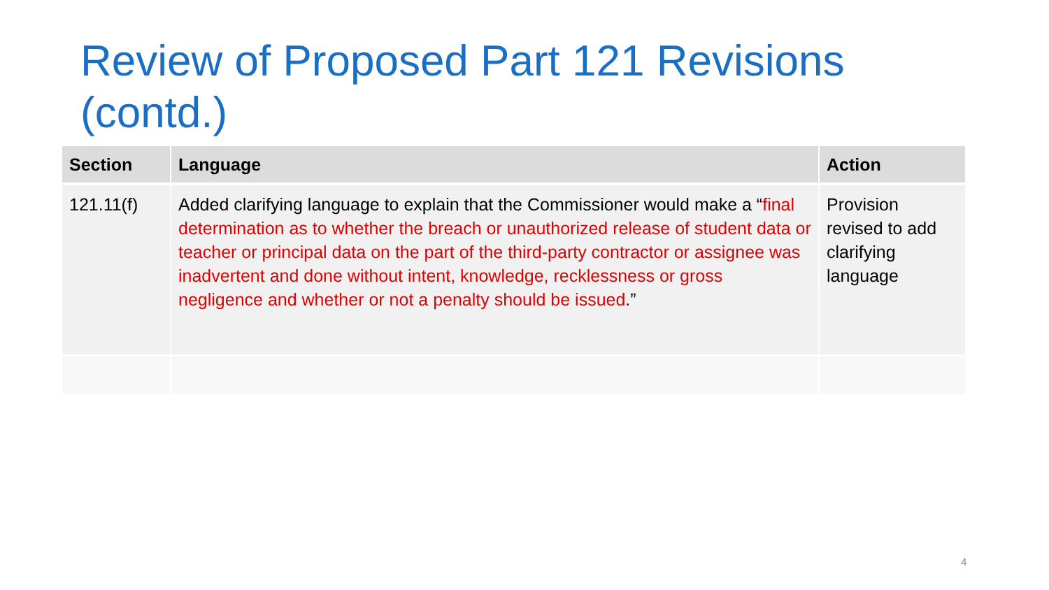Review of Proposed Part 121 Revisions (contd.)
| Section | Language | Action |
| --- | --- | --- |
| 121.11(f) | Added clarifying language to explain that the Commissioner would make a “ final determination as to whether the breach or unauthorized release of student data or teacher or principal data on the part of the third-party contractor or assignee was inadvertent and done without intent, knowledge, recklessness or gross negligence and whether or not a penalty should be issued .” | Provision revised to add clarifying language |
4